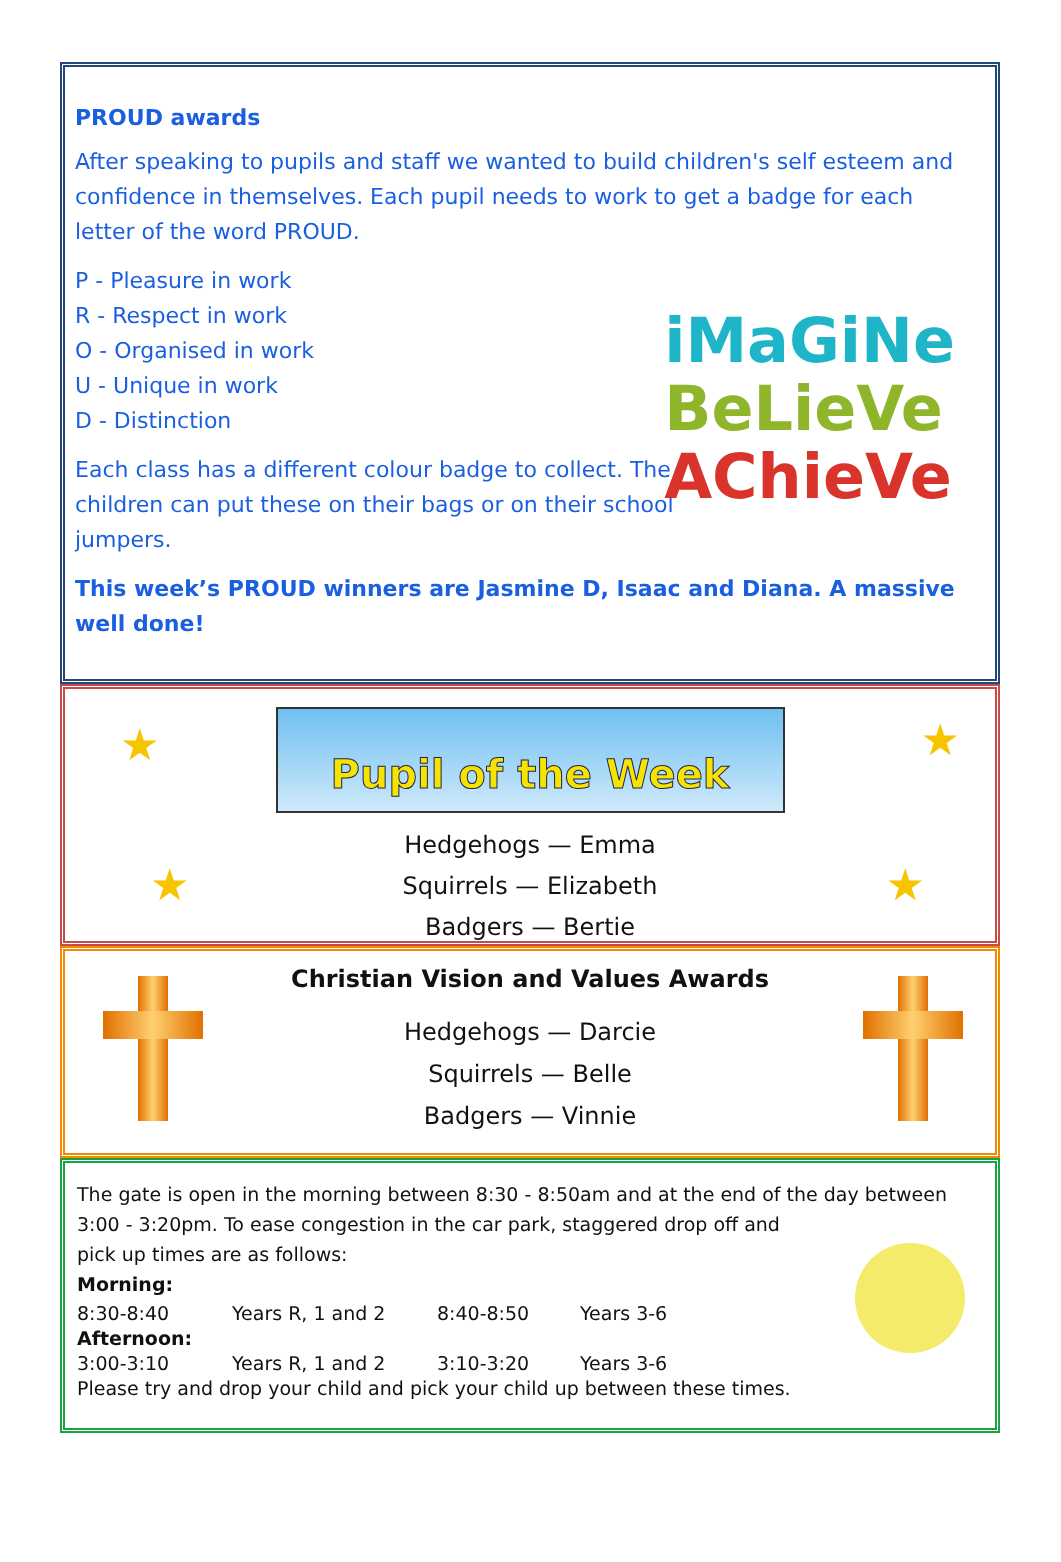PROUD awards
After speaking to pupils and staff we wanted to build children's self esteem and confidence in themselves. Each pupil needs to work to get a badge for each letter of the word PROUD.
P - Pleasure in work
R - Respect in work
O - Organised in work
U - Unique in work
D - Distinction
Each class has a different colour badge to collect. The children can put these on their bags or on their school jumpers.
This week’s PROUD winners are Jasmine D, Isaac and Diana. A massive well done!
iMaGiNe
BeLieVe
AChieVe
★ ★
★ ★
Pupil of the Week
Hedgehogs — Emma
Squirrels — Elizabeth
Badgers — Bertie
Christian Vision and Values Awards
Hedgehogs — Darcie
Squirrels — Belle
Badgers — Vinnie
The gate is open in the morning between 8:30 - 8:50am and at the end of the day between 3:00 - 3:20pm. To ease congestion in the car park, staggered drop off and
pick up times are as follows:
Morning:
| 8:30-8:40 | Years R, 1 and 2 | 8:40-8:50 | Years 3-6 |
Afternoon:
| 3:00-3:10 | Years R, 1 and 2 | 3:10-3:20 | Years 3-6 |
Please try and drop your child and pick your child up between these times.